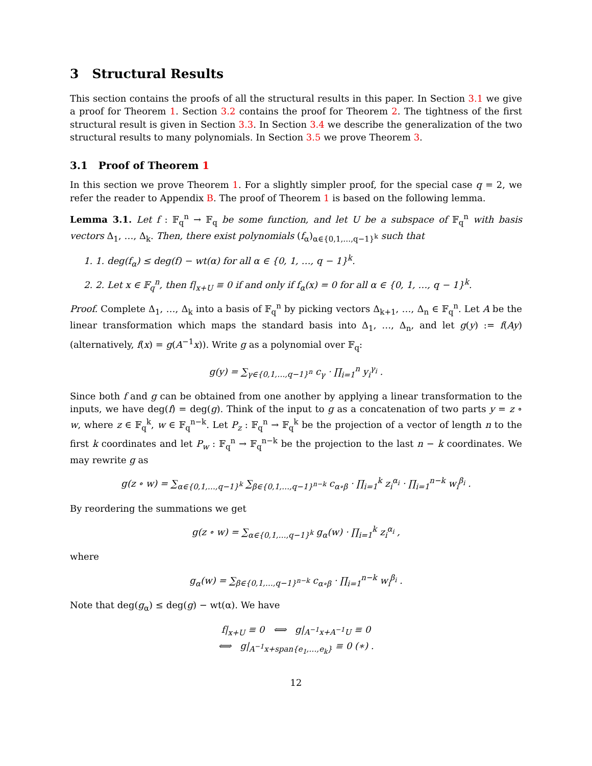3 Structural Results
This section contains the proofs of all the structural results in this paper. In Section 3.1 we give a proof for Theorem 1. Section 3.2 contains the proof for Theorem 2. The tightness of the first structural result is given in Section 3.3. In Section 3.4 we describe the generalization of the two structural results to many polynomials. In Section 3.5 we prove Theorem 3.
3.1 Proof of Theorem 1
In this section we prove Theorem 1. For a slightly simpler proof, for the special case q = 2, we refer the reader to Appendix B. The proof of Theorem 1 is based on the following lemma.
Lemma 3.1. Let f : 𝔽<sub>q</sub><sup>n</sup> → 𝔽<sub>q</sub> be some function, and let U be a subspace of 𝔽<sub>q</sub><sup>n</sup> with basis vectors Δ<sub>1</sub>, …, Δ<sub>k</sub>. Then, there exist polynomials (f<sub>α</sub>)<sub>α∈{0,1,…,q−1}<sup>k</sup></sub> such that
1. 1. deg(f<sub>α</sub>) ≤ deg(f) − wt(α) for all α ∈ {0, 1, …, q − 1}<sup>k</sup>.
2. 2. Let x ∈ 𝔽<sub>q</sub><sup>n</sup>, then f|<sub>x+U</sub> ≡ 0 if and only if f<sub>α</sub>(x) = 0 for all α ∈ {0, 1, …, q − 1}<sup>k</sup>.
Proof. Complete Δ<sub>1</sub>, …, Δ<sub>k</sub> into a basis of 𝔽<sub>q</sub><sup>n</sup> by picking vectors Δ<sub>k+1</sub>, …, Δ<sub>n</sub> ∈ 𝔽<sub>q</sub><sup>n</sup>. Let A be the linear transformation which maps the standard basis into Δ<sub>1</sub>, …, Δ<sub>n</sub>, and let g(y) := f(Ay) (alternatively, f(x) = g(A<sup>−1</sup>x)). Write g as a polynomial over 𝔽<sub>q</sub>:
g(y) = ∑<sub>γ∈{0,1,…,q−1}<sup>n</sup></sub> c<sub>γ</sub> · ∏<sub>i=1</sub><sup>n</sup> y<sub>i</sub><sup>γ<sub>i</sub></sup> .
Since both f and g can be obtained from one another by applying a linear transformation to the inputs, we have deg(f) = deg(g). Think of the input to g as a concatenation of two parts y = z ∘ w, where z ∈ 𝔽<sub>q</sub><sup>k</sup>, w ∈ 𝔽<sub>q</sub><sup>n−k</sup>. Let P<sub>z</sub> : 𝔽<sub>q</sub><sup>n</sup> → 𝔽<sub>q</sub><sup>k</sup> be the projection of a vector of length n to the first k coordinates and let P<sub>w</sub> : 𝔽<sub>q</sub><sup>n</sup> → 𝔽<sub>q</sub><sup>n−k</sup> be the projection to the last n − k coordinates. We may rewrite g as
g(z ∘ w) = ∑<sub>α∈{0,1,…,q−1}<sup>k</sup></sub> ∑<sub>β∈{0,1,…,q−1}<sup>n−k</sup></sub> c<sub>α∘β</sub> · ∏<sub>i=1</sub><sup>k</sup> z<sub>i</sub><sup>α<sub>i</sub></sup> · ∏<sub>i=1</sub><sup>n−k</sup> w<sub>i</sub><sup>β<sub>i</sub></sup> .
By reordering the summations we get
g(z ∘ w) = ∑<sub>α∈{0,1,…,q−1}<sup>k</sup></sub> g<sub>α</sub>(w) · ∏<sub>i=1</sub><sup>k</sup> z<sub>i</sub><sup>α<sub>i</sub></sup> ,
where
g<sub>α</sub>(w) = ∑<sub>β∈{0,1,…,q−1}<sup>n−k</sup></sub> c<sub>α∘β</sub> · ∏<sub>i=1</sub><sup>n−k</sup> w<sub>i</sub><sup>β<sub>i</sub></sup> .
Note that deg(g<sub>α</sub>) ≤ deg(g) − wt(α). We have
f|<sub>x+U</sub> ≡ 0 ⟺ g|<sub>A<sup>−1</sup>x+A<sup>−1</sup>U</sub> ≡ 0
⟺ g|<sub>A<sup>−1</sup>x+span{e<sub>1</sub>,…,e<sub>k</sub>}</sub> ≡ 0 (∗) .
12